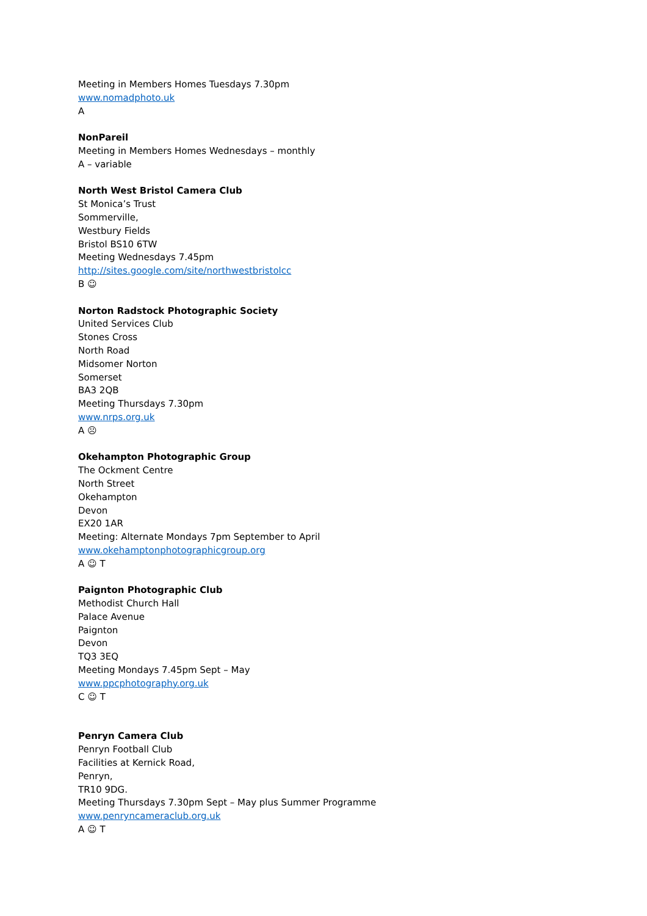Meeting in Members Homes Tuesdays 7.30pm
www.nomadphoto.uk
A
NonPareil
Meeting in Members Homes Wednesdays – monthly
A – variable
North West Bristol Camera Club
St Monica’s Trust
Sommerville,
Westbury Fields
Bristol BS10 6TW
Meeting Wednesdays 7.45pm
http://sites.google.com/site/northwestbristolcc
B ☺
Norton Radstock Photographic Society
United Services Club
Stones Cross
North Road
Midsomer Norton
Somerset
BA3 2QB
Meeting Thursdays 7.30pm
www.nrps.org.uk
A ☹
Okehampton Photographic Group
The Ockment Centre
North Street
Okehampton
Devon
EX20 1AR
Meeting: Alternate Mondays 7pm September to April
www.okehamptonphotographicgroup.org
A ☺ T
Paignton Photographic Club
Methodist Church Hall
Palace Avenue
Paignton
Devon
TQ3 3EQ
Meeting Mondays 7.45pm Sept – May
www.ppcphotography.org.uk
C ☺ T
Penryn Camera Club
Penryn Football Club
Facilities at Kernick Road,
Penryn,
TR10 9DG.
Meeting Thursdays 7.30pm Sept – May plus Summer Programme
www.penryncameraclub.org.uk
A ☺ T